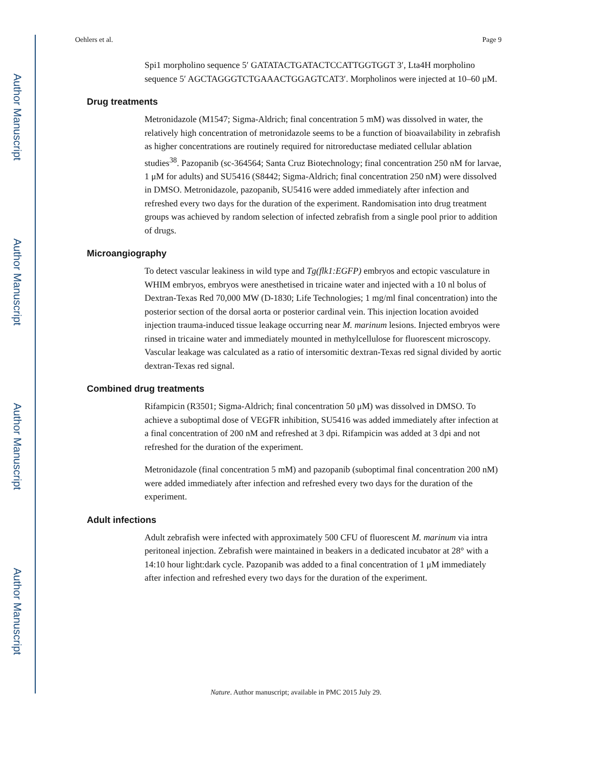Author Manuscript
Author Manuscript
Author Manuscript
Author Manuscript
Oehlers et al. Page 9
Spi1 morpholino sequence 5′ GATATACTGATACTCCATTGGTGGT 3′, Lta4H morpholino sequence 5′ AGCTAGGGTCTGAAACTGGAGTCAT3′. Morpholinos were injected at 10–60 μM.
Drug treatments
Metronidazole (M1547; Sigma-Aldrich; final concentration 5 mM) was dissolved in water, the relatively high concentration of metronidazole seems to be a function of bioavailability in zebrafish as higher concentrations are routinely required for nitroreductase mediated cellular ablation studies<sup>38</sup>. Pazopanib (sc-364564; Santa Cruz Biotechnology; final concentration 250 nM for larvae, 1 μM for adults) and SU5416 (S8442; Sigma-Aldrich; final concentration 250 nM) were dissolved in DMSO. Metronidazole, pazopanib, SU5416 were added immediately after infection and refreshed every two days for the duration of the experiment. Randomisation into drug treatment groups was achieved by random selection of infected zebrafish from a single pool prior to addition of drugs.
Microangiography
To detect vascular leakiness in wild type and Tg(flk1:EGFP) embryos and ectopic vasculature in WHIM embryos, embryos were anesthetised in tricaine water and injected with a 10 nl bolus of Dextran-Texas Red 70,000 MW (D-1830; Life Technologies; 1 mg/ml final concentration) into the posterior section of the dorsal aorta or posterior cardinal vein. This injection location avoided injection trauma-induced tissue leakage occurring near M. marinum lesions. Injected embryos were rinsed in tricaine water and immediately mounted in methylcellulose for fluorescent microscopy. Vascular leakage was calculated as a ratio of intersomitic dextran-Texas red signal divided by aortic dextran-Texas red signal.
Combined drug treatments
Rifampicin (R3501; Sigma-Aldrich; final concentration 50 μM) was dissolved in DMSO. To achieve a suboptimal dose of VEGFR inhibition, SU5416 was added immediately after infection at a final concentration of 200 nM and refreshed at 3 dpi. Rifampicin was added at 3 dpi and not refreshed for the duration of the experiment.
Metronidazole (final concentration 5 mM) and pazopanib (suboptimal final concentration 200 nM) were added immediately after infection and refreshed every two days for the duration of the experiment.
Adult infections
Adult zebrafish were infected with approximately 500 CFU of fluorescent M. marinum via intra peritoneal injection. Zebrafish were maintained in beakers in a dedicated incubator at 28° with a 14:10 hour light:dark cycle. Pazopanib was added to a final concentration of 1 μM immediately after infection and refreshed every two days for the duration of the experiment.
Nature. Author manuscript; available in PMC 2015 July 29.